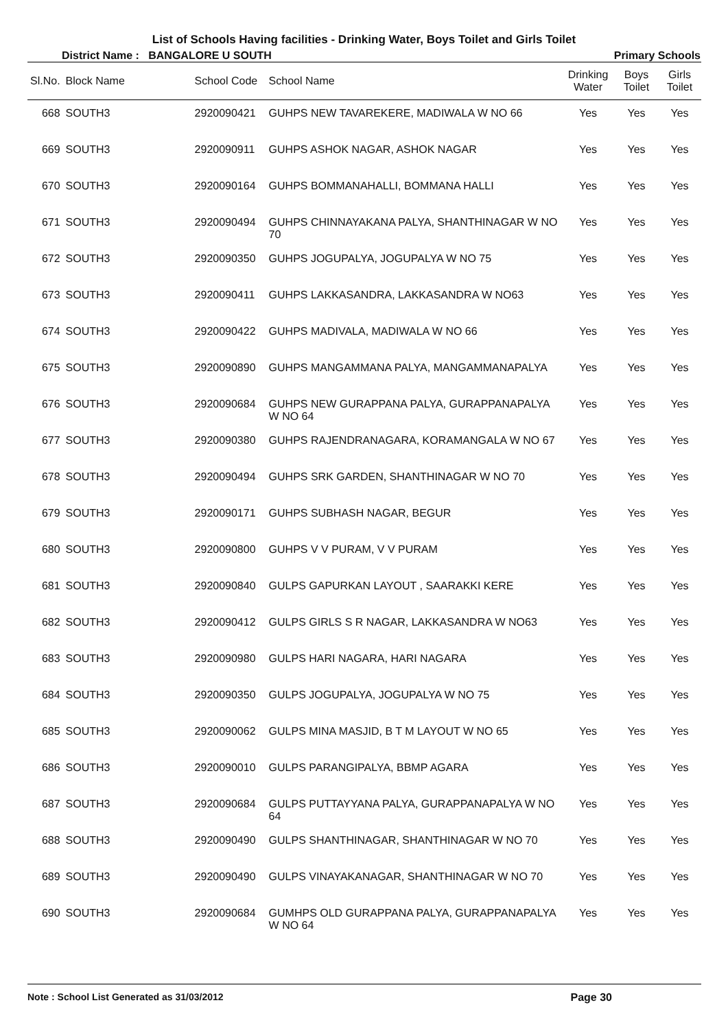List of Schools Having facilities - Drinking Water, Boys Toilet and Girls Toilet
District Name : BANGALORE U SOUTH Primary Schools
| Sl.No. | Block Name | School Code | School Name | Drinking Water | Boys Toilet | Girls Toilet |
| --- | --- | --- | --- | --- | --- | --- |
| 668 | SOUTH3 | 2920090421 | GUHPS NEW TAVAREKERE, MADIWALA W NO 66 | Yes | Yes | Yes |
| 669 | SOUTH3 | 2920090911 | GUHPS ASHOK NAGAR, ASHOK NAGAR | Yes | Yes | Yes |
| 670 | SOUTH3 | 2920090164 | GUHPS BOMMANAHALLI, BOMMANA HALLI | Yes | Yes | Yes |
| 671 | SOUTH3 | 2920090494 | GUHPS CHINNAYAKANA PALYA, SHANTHINAGAR W NO 70 | Yes | Yes | Yes |
| 672 | SOUTH3 | 2920090350 | GUHPS JOGUPALYA, JOGUPALYA W NO 75 | Yes | Yes | Yes |
| 673 | SOUTH3 | 2920090411 | GUHPS LAKKASANDRA, LAKKASANDRA W NO63 | Yes | Yes | Yes |
| 674 | SOUTH3 | 2920090422 | GUHPS MADIVALA, MADIWALA W NO 66 | Yes | Yes | Yes |
| 675 | SOUTH3 | 2920090890 | GUHPS MANGAMMANA PALYA, MANGAMMANAPALYA | Yes | Yes | Yes |
| 676 | SOUTH3 | 2920090684 | GUHPS NEW GURAPPANA PALYA, GURAPPANAPALYA W NO 64 | Yes | Yes | Yes |
| 677 | SOUTH3 | 2920090380 | GUHPS RAJENDRANAGARA, KORAMANGALA W NO 67 | Yes | Yes | Yes |
| 678 | SOUTH3 | 2920090494 | GUHPS SRK GARDEN, SHANTHINAGAR W NO 70 | Yes | Yes | Yes |
| 679 | SOUTH3 | 2920090171 | GUHPS SUBHASH NAGAR, BEGUR | Yes | Yes | Yes |
| 680 | SOUTH3 | 2920090800 | GUHPS V V PURAM, V V PURAM | Yes | Yes | Yes |
| 681 | SOUTH3 | 2920090840 | GULPS GAPURKAN LAYOUT , SAARAKKI KERE | Yes | Yes | Yes |
| 682 | SOUTH3 | 2920090412 | GULPS GIRLS S R NAGAR, LAKKASANDRA W NO63 | Yes | Yes | Yes |
| 683 | SOUTH3 | 2920090980 | GULPS HARI NAGARA, HARI NAGARA | Yes | Yes | Yes |
| 684 | SOUTH3 | 2920090350 | GULPS JOGUPALYA, JOGUPALYA W NO 75 | Yes | Yes | Yes |
| 685 | SOUTH3 | 2920090062 | GULPS MINA MASJID, B T M LAYOUT W NO 65 | Yes | Yes | Yes |
| 686 | SOUTH3 | 2920090010 | GULPS PARANGIPALYA, BBMP AGARA | Yes | Yes | Yes |
| 687 | SOUTH3 | 2920090684 | GULPS PUTTAYYANA PALYA, GURAPPANAPALYA W NO 64 | Yes | Yes | Yes |
| 688 | SOUTH3 | 2920090490 | GULPS SHANTHINAGAR, SHANTHINAGAR W NO 70 | Yes | Yes | Yes |
| 689 | SOUTH3 | 2920090490 | GULPS VINAYAKANAGAR, SHANTHINAGAR W NO 70 | Yes | Yes | Yes |
| 690 | SOUTH3 | 2920090684 | GUMHPS OLD GURAPPANA PALYA, GURAPPANAPALYA W NO 64 | Yes | Yes | Yes |
Note : School List Generated as 31/03/2012 Page 30